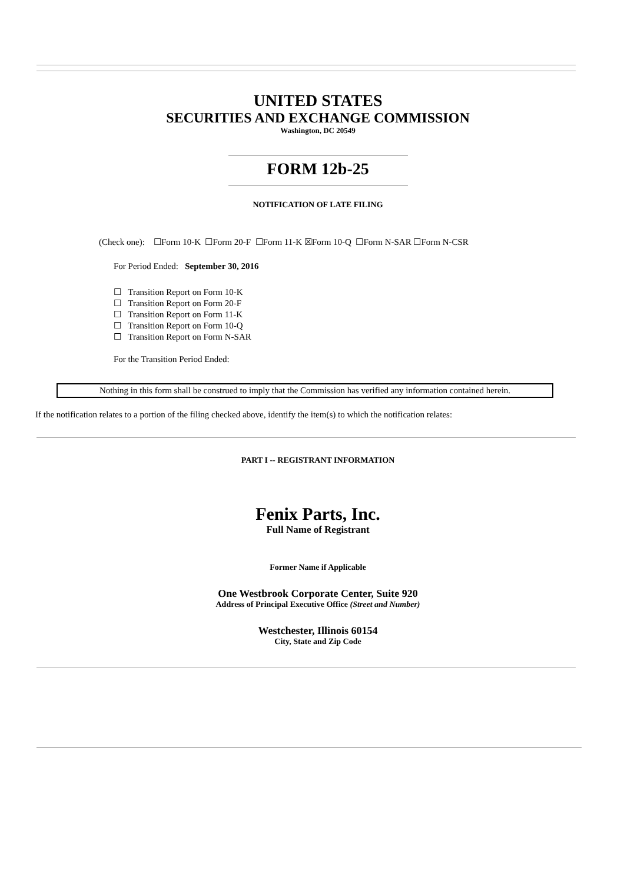UNITED STATES
SECURITIES AND EXCHANGE COMMISSION
Washington, DC 20549
FORM 12b-25
NOTIFICATION OF LATE FILING
(Check one): ☐Form 10-K ☐Form 20-F ☐Form 11-K ☒Form 10-Q ☐Form N-SAR ☐Form N-CSR
For Period Ended: September 30, 2016
☐ Transition Report on Form 10-K
☐ Transition Report on Form 20-F
☐ Transition Report on Form 11-K
☐ Transition Report on Form 10-Q
☐ Transition Report on Form N-SAR
For the Transition Period Ended:
Nothing in this form shall be construed to imply that the Commission has verified any information contained herein.
If the notification relates to a portion of the filing checked above, identify the item(s) to which the notification relates:
PART I -- REGISTRANT INFORMATION
Fenix Parts, Inc.
Full Name of Registrant
Former Name if Applicable
One Westbrook Corporate Center, Suite 920
Address of Principal Executive Office (Street and Number)
Westchester, Illinois 60154
City, State and Zip Code